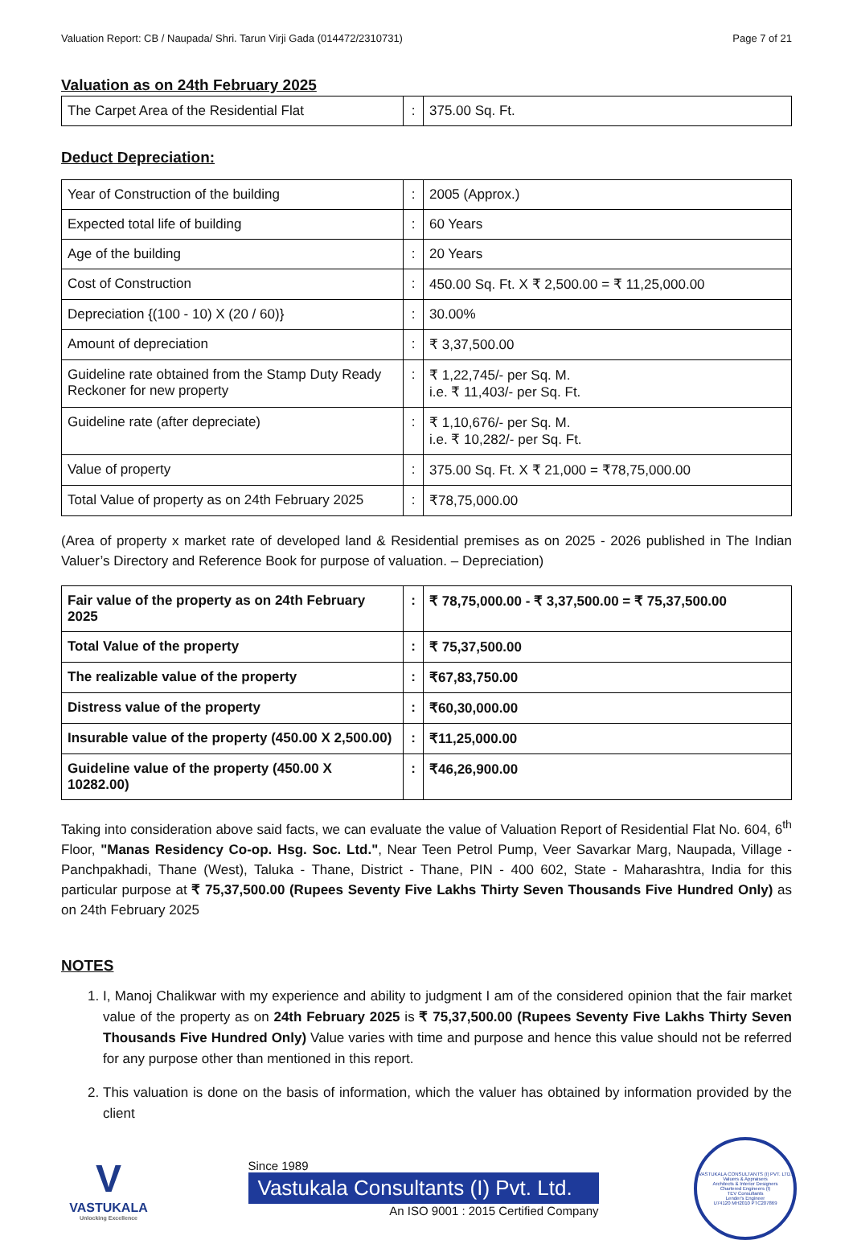Valuation Report: CB / Naupada/ Shri. Tarun Virji Gada (014472/2310731) Page 7 of 21
Valuation as on 24th February 2025
| The Carpet Area of the Residential Flat | : | 375.00 Sq. Ft. |
Deduct Depreciation:
| Year of Construction of the building | : | 2005 (Approx.) |
| Expected total life of building | : | 60 Years |
| Age of the building | : | 20 Years |
| Cost of Construction | : | 450.00 Sq. Ft. X ₹ 2,500.00 = ₹ 11,25,000.00 |
| Depreciation {(100 - 10) X (20 / 60)} | : | 30.00% |
| Amount of depreciation | : | ₹ 3,37,500.00 |
| Guideline rate obtained from the Stamp Duty Ready Reckoner for new property | : | ₹ 1,22,745/- per Sq. M. i.e. ₹ 11,403/- per Sq. Ft. |
| Guideline rate (after depreciate) | : | ₹ 1,10,676/- per Sq. M. i.e. ₹ 10,282/- per Sq. Ft. |
| Value of property | : | 375.00 Sq. Ft. X ₹ 21,000 = ₹78,75,000.00 |
| Total Value of property as on 24th February 2025 | : | ₹78,75,000.00 |
(Area of property x market rate of developed land & Residential premises as on 2025 - 2026 published in The Indian Valuer’s Directory and Reference Book for purpose of valuation. – Depreciation)
| Fair value of the property as on 24th February 2025 | : | ₹ 78,75,000.00 - ₹ 3,37,500.00 = ₹ 75,37,500.00 |
| Total Value of the property | : | ₹ 75,37,500.00 |
| The realizable value of the property | : | ₹67,83,750.00 |
| Distress value of the property | : | ₹60,30,000.00 |
| Insurable value of the property (450.00 X 2,500.00) | : | ₹11,25,000.00 |
| Guideline value of the property (450.00 X 10282.00) | : | ₹46,26,900.00 |
Taking into consideration above said facts, we can evaluate the value of Valuation Report of Residential Flat No. 604, 6<sup>th</sup> Floor, "Manas Residency Co-op. Hsg. Soc. Ltd.", Near Teen Petrol Pump, Veer Savarkar Marg, Naupada, Village - Panchpakhadi, Thane (West), Taluka - Thane, District - Thane, PIN - 400 602, State - Maharashtra, India for this particular purpose at ₹ 75,37,500.00 (Rupees Seventy Five Lakhs Thirty Seven Thousands Five Hundred Only) as on 24th February 2025
NOTES
1. I, Manoj Chalikwar with my experience and ability to judgment I am of the considered opinion that the fair market value of the property as on 24th February 2025 is ₹ 75,37,500.00 (Rupees Seventy Five Lakhs Thirty Seven Thousands Five Hundred Only) Value varies with time and purpose and hence this value should not be referred for any purpose other than mentioned in this report.
2. This valuation is done on the basis of information, which the valuer has obtained by information provided by the client
V
VASTUKALA
Unlocking Excellence
Since 1989
Vastukala Consultants (I) Pvt. Ltd.
An ISO 9001 : 2015 Certified Company
VASTUKALA CONSULTANTS (I) PVT. LTD.
Valuers & Appraisers
Architects & Interior Designers
Chartered Engineers (I)
TEV Consultants
Lender's Engineer
U74120 MH2010 PTC207869